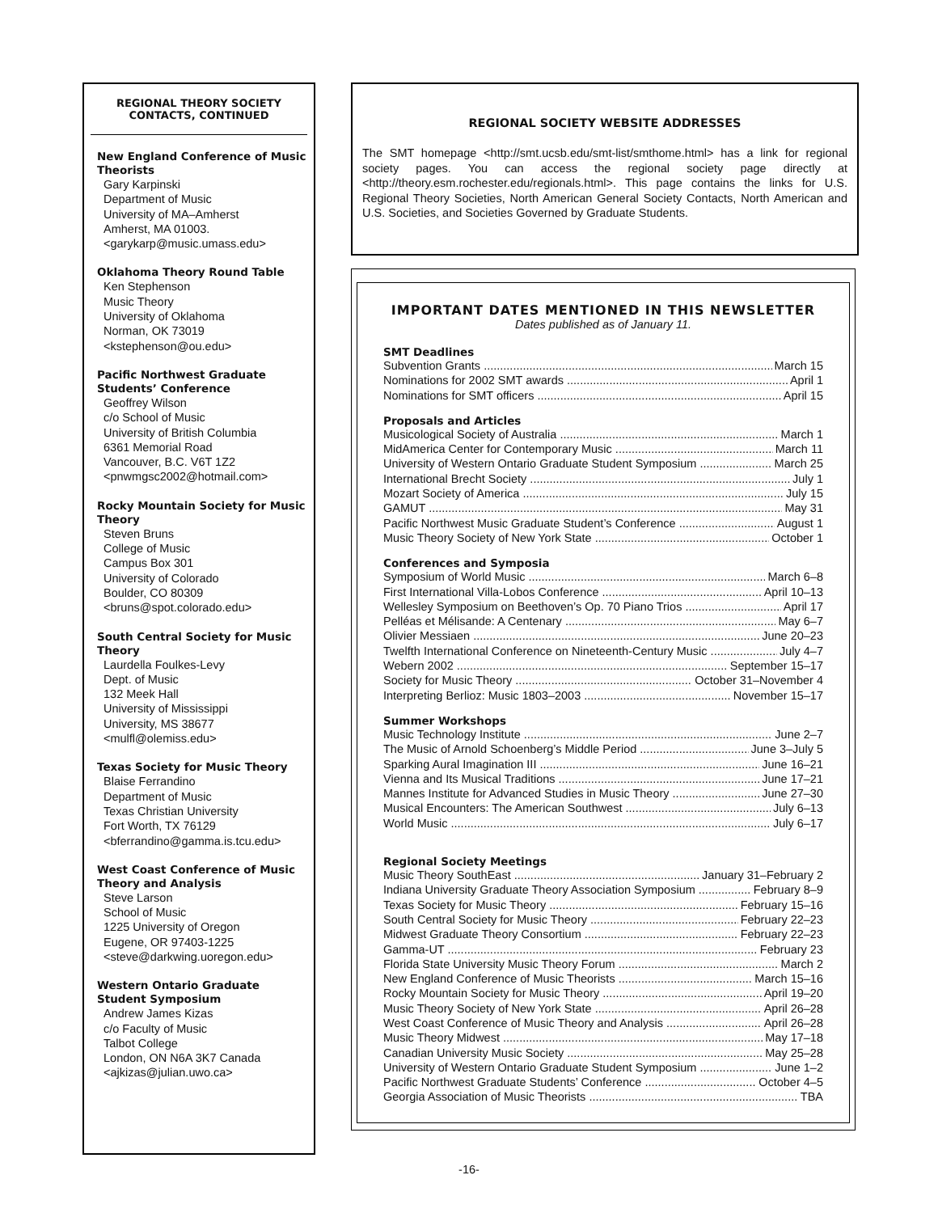REGIONAL THEORY SOCIETY
CONTACTS, CONTINUED
New England Conference of Music Theorists
Gary Karpinski
Department of Music
University of MA–Amherst
Amherst, MA 01003.
<garykarp@music.umass.edu>
Oklahoma Theory Round Table
Ken Stephenson
Music Theory
University of Oklahoma
Norman, OK 73019
<kstephenson@ou.edu>
Pacific Northwest Graduate Students’ Conference
Geoffrey Wilson
c/o School of Music
University of British Columbia
6361 Memorial Road
Vancouver, B.C. V6T 1Z2
<pnwmgsc2002@hotmail.com>
Rocky Mountain Society for Music Theory
Steven Bruns
College of Music
Campus Box 301
University of Colorado
Boulder, CO 80309
<bruns@spot.colorado.edu>
South Central Society for Music Theory
Laurdella Foulkes-Levy
Dept. of Music
132 Meek Hall
University of Mississippi
University, MS 38677
<mulfl@olemiss.edu>
Texas Society for Music Theory
Blaise Ferrandino
Department of Music
Texas Christian University
Fort Worth, TX 76129
<bferrandino@gamma.is.tcu.edu>
West Coast Conference of Music Theory and Analysis
Steve Larson
School of Music
1225 University of Oregon
Eugene, OR 97403-1225
<steve@darkwing.uoregon.edu>
Western Ontario Graduate Student Symposium
Andrew James Kizas
c/o Faculty of Music
Talbot College
London, ON N6A 3K7 Canada
<ajkizas@julian.uwo.ca>
REGIONAL SOCIETY WEBSITE ADDRESSES
The SMT homepage <http://smt.ucsb.edu/smt-list/smthome.html> has a link for regional society pages. You can access the regional society page directly at <http://theory.esm.rochester.edu/regionals.html>. This page contains the links for U.S. Regional Theory Societies, North American General Society Contacts, North American and U.S. Societies, and Societies Governed by Graduate Students.
IMPORTANT DATES MENTIONED IN THIS NEWSLETTER
Dates published as of January 11.
SMT Deadlines
Subvention Grants March 15
Nominations for 2002 SMT awards April 1
Nominations for SMT officers April 15
Proposals and Articles
Musicological Society of Australia March 1
MidAmerica Center for Contemporary Music March 11
University of Western Ontario Graduate Student Symposium March 25
International Brecht Society July 1
Mozart Society of America July 15
GAMUT May 31
Pacific Northwest Music Graduate Student’s Conference August 1
Music Theory Society of New York State October 1
Conferences and Symposia
Symposium of World Music March 6–8
First International Villa-Lobos Conference April 10–13
Wellesley Symposium on Beethoven’s Op. 70 Piano Trios April 17
Pelléas et Mélisande: A Centenary May 6–7
Olivier Messiaen June 20–23
Twelfth International Conference on Nineteenth-Century Music July 4–7
Webern 2002 September 15–17
Society for Music Theory October 31–November 4
Interpreting Berlioz: Music 1803–2003 November 15–17
Summer Workshops
Music Technology Institute June 2–7
The Music of Arnold Schoenberg’s Middle Period June 3–July 5
Sparking Aural Imagination III June 16–21
Vienna and Its Musical Traditions June 17–21
Mannes Institute for Advanced Studies in Music Theory June 27–30
Musical Encounters: The American Southwest July 6–13
World Music July 6–17
Regional Society Meetings
Music Theory SouthEast January 31–February 2
Indiana University Graduate Theory Association Symposium February 8–9
Texas Society for Music Theory February 15–16
South Central Society for Music Theory February 22–23
Midwest Graduate Theory Consortium February 22–23
Gamma-UT February 23
Florida State University Music Theory Forum March 2
New England Conference of Music Theorists March 15–16
Rocky Mountain Society for Music Theory April 19–20
Music Theory Society of New York State April 26–28
West Coast Conference of Music Theory and Analysis April 26–28
Music Theory Midwest May 17–18
Canadian University Music Society May 25–28
University of Western Ontario Graduate Student Symposium June 1–2
Pacific Northwest Graduate Students’ Conference October 4–5
Georgia Association of Music Theorists TBA
-16-